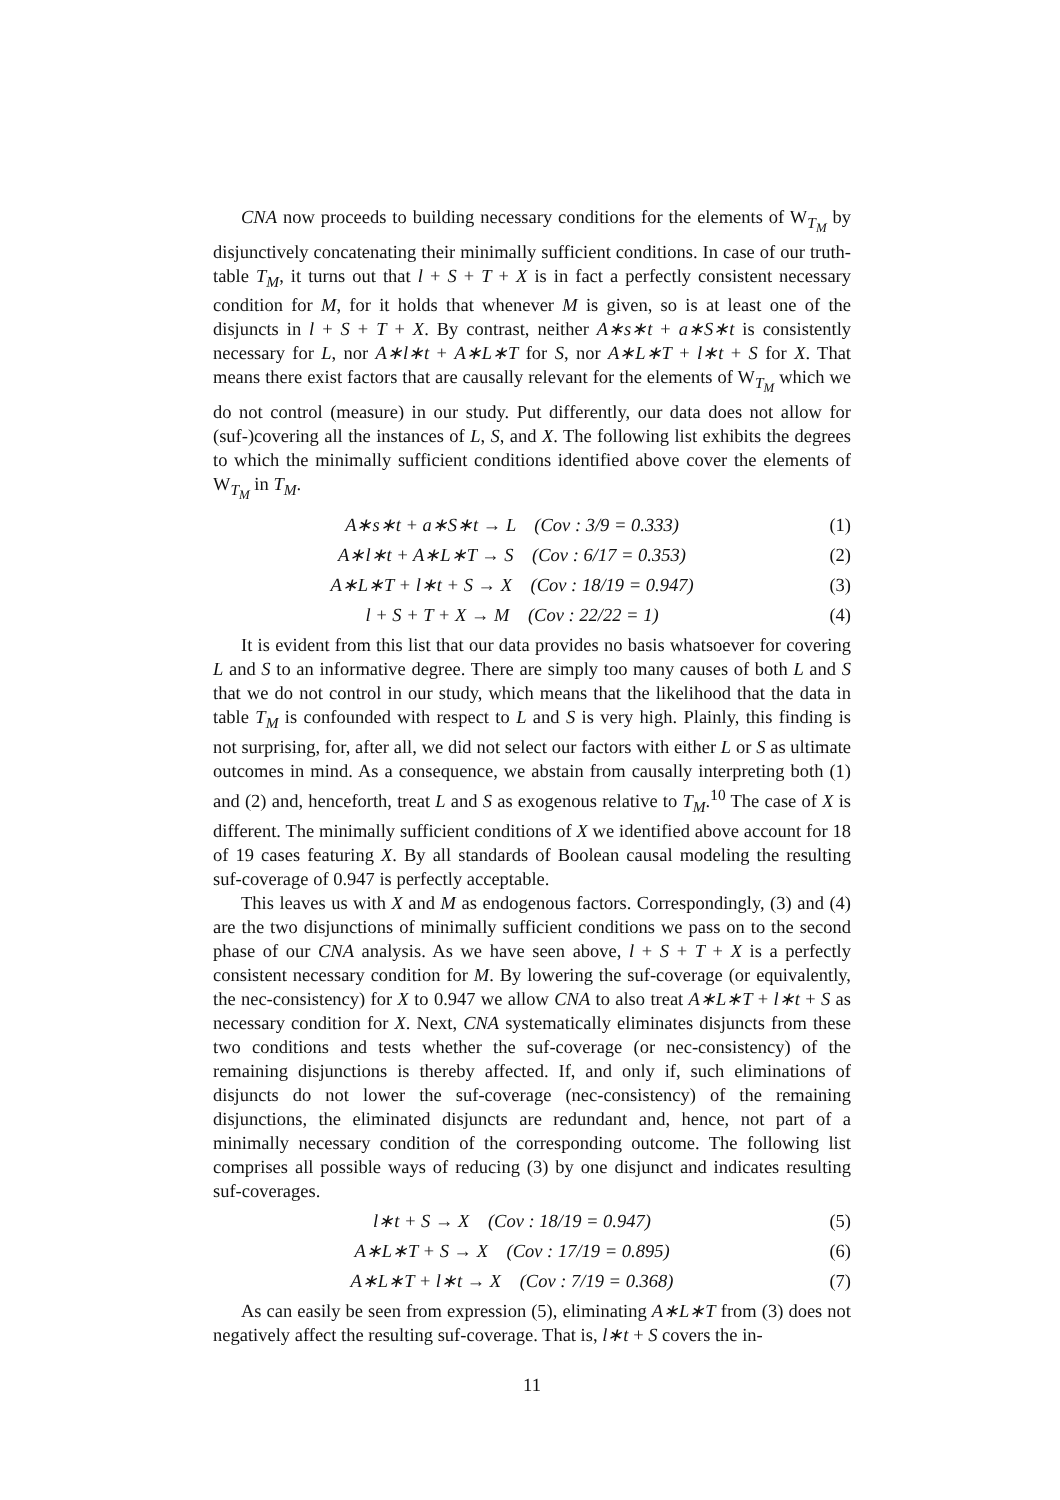CNA now proceeds to building necessary conditions for the elements of W<sub>T<sub>M</sub></sub> by disjunctively concatenating their minimally sufficient conditions. In case of our truth-table T<sub>M</sub>, it turns out that l + S + T + X is in fact a perfectly consistent necessary condition for M, for it holds that whenever M is given, so is at least one of the disjuncts in l + S + T + X. By contrast, neither A∗s∗t + a∗S∗t is consistently necessary for L, nor A∗l∗t + A∗L∗T for S, nor A∗L∗T + l∗t + S for X. That means there exist factors that are causally relevant for the elements of W<sub>T<sub>M</sub></sub> which we do not control (measure) in our study. Put differently, our data does not allow for (suf-)covering all the instances of L, S, and X. The following list exhibits the degrees to which the minimally sufficient conditions identified above cover the elements of W<sub>T<sub>M</sub></sub> in T<sub>M</sub>.
A∗s∗t + a∗S∗t → L (Cov : 3/9 = 0.333) (1)
A∗l∗t + A∗L∗T → S (Cov : 6/17 = 0.353) (2)
A∗L∗T + l∗t + S → X (Cov : 18/19 = 0.947) (3)
l + S + T + X → M (Cov : 22/22 = 1) (4)
It is evident from this list that our data provides no basis whatsoever for covering L and S to an informative degree. There are simply too many causes of both L and S that we do not control in our study, which means that the likelihood that the data in table T<sub>M</sub> is confounded with respect to L and S is very high. Plainly, this finding is not surprising, for, after all, we did not select our factors with either L or S as ultimate outcomes in mind. As a consequence, we abstain from causally interpreting both (1) and (2) and, henceforth, treat L and S as exogenous relative to T<sub>M</sub>.<sup>10</sup> The case of X is different. The minimally sufficient conditions of X we identified above account for 18 of 19 cases featuring X. By all standards of Boolean causal modeling the resulting suf-coverage of 0.947 is perfectly acceptable.
This leaves us with X and M as endogenous factors. Correspondingly, (3) and (4) are the two disjunctions of minimally sufficient conditions we pass on to the second phase of our CNA analysis. As we have seen above, l + S + T + X is a perfectly consistent necessary condition for M. By lowering the suf-coverage (or equivalently, the nec-consistency) for X to 0.947 we allow CNA to also treat A∗L∗T + l∗t + S as necessary condition for X. Next, CNA systematically eliminates disjuncts from these two conditions and tests whether the suf-coverage (or nec-consistency) of the remaining disjunctions is thereby affected. If, and only if, such eliminations of disjuncts do not lower the suf-coverage (nec-consistency) of the remaining disjunctions, the eliminated disjuncts are redundant and, hence, not part of a minimally necessary condition of the corresponding outcome. The following list comprises all possible ways of reducing (3) by one disjunct and indicates resulting suf-coverages.
l∗t + S → X (Cov : 18/19 = 0.947) (5)
A∗L∗T + S → X (Cov : 17/19 = 0.895) (6)
A∗L∗T + l∗t → X (Cov : 7/19 = 0.368) (7)
As can easily be seen from expression (5), eliminating A∗L∗T from (3) does not negatively affect the resulting suf-coverage. That is, l∗t + S covers the in-
11